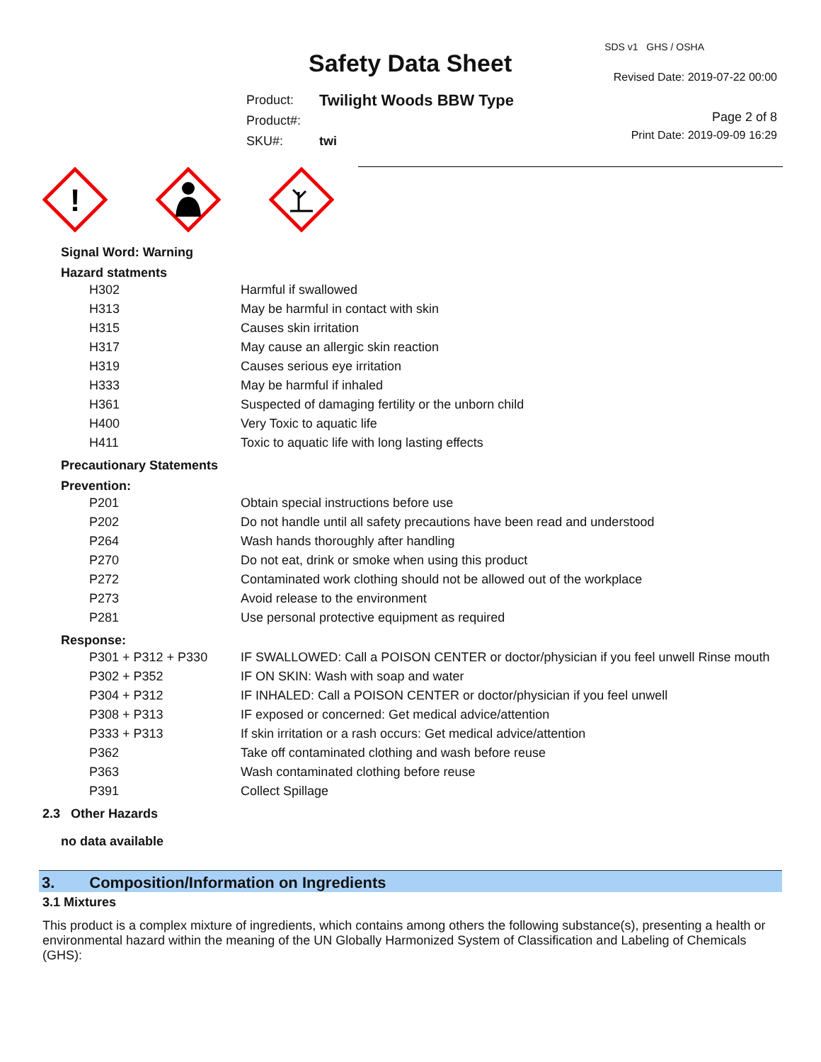SDS v1 GHS / OSHA
Safety Data Sheet Revised Date: 2019-07-22 00:00
| Product: | Twilight Woods BBW Type |
| Product#: | |
| SKU#: | twi |
Page 2 of 8
Print Date: 2019-09-09 16:29
!
Signal Word: Warning
Hazard statments
| H302 | Harmful if swallowed |
| H313 | May be harmful in contact with skin |
| H315 | Causes skin irritation |
| H317 | May cause an allergic skin reaction |
| H319 | Causes serious eye irritation |
| H333 | May be harmful if inhaled |
| H361 | Suspected of damaging fertility or the unborn child |
| H400 | Very Toxic to aquatic life |
| H411 | Toxic to aquatic life with long lasting effects |
Precautionary Statements
Prevention:
| P201 | Obtain special instructions before use |
| P202 | Do not handle until all safety precautions have been read and understood |
| P264 | Wash hands thoroughly after handling |
| P270 | Do not eat, drink or smoke when using this product |
| P272 | Contaminated work clothing should not be allowed out of the workplace |
| P273 | Avoid release to the environment |
| P281 | Use personal protective equipment as required |
Response:
| P301 + P312 + P330 | IF SWALLOWED: Call a POISON CENTER or doctor/physician if you feel unwell Rinse mouth |
| P302 + P352 | IF ON SKIN: Wash with soap and water |
| P304 + P312 | IF INHALED: Call a POISON CENTER or doctor/physician if you feel unwell |
| P308 + P313 | IF exposed or concerned: Get medical advice/attention |
| P333 + P313 | If skin irritation or a rash occurs: Get medical advice/attention |
| P362 | Take off contaminated clothing and wash before reuse |
| P363 | Wash contaminated clothing before reuse |
| P391 | Collect Spillage |
2.3 Other Hazards
no data available
3. Composition/Information on Ingredients
3.1 Mixtures
This product is a complex mixture of ingredients, which contains among others the following substance(s), presenting a health or environmental hazard within the meaning of the UN Globally Harmonized System of Classification and Labeling of Chemicals (GHS):